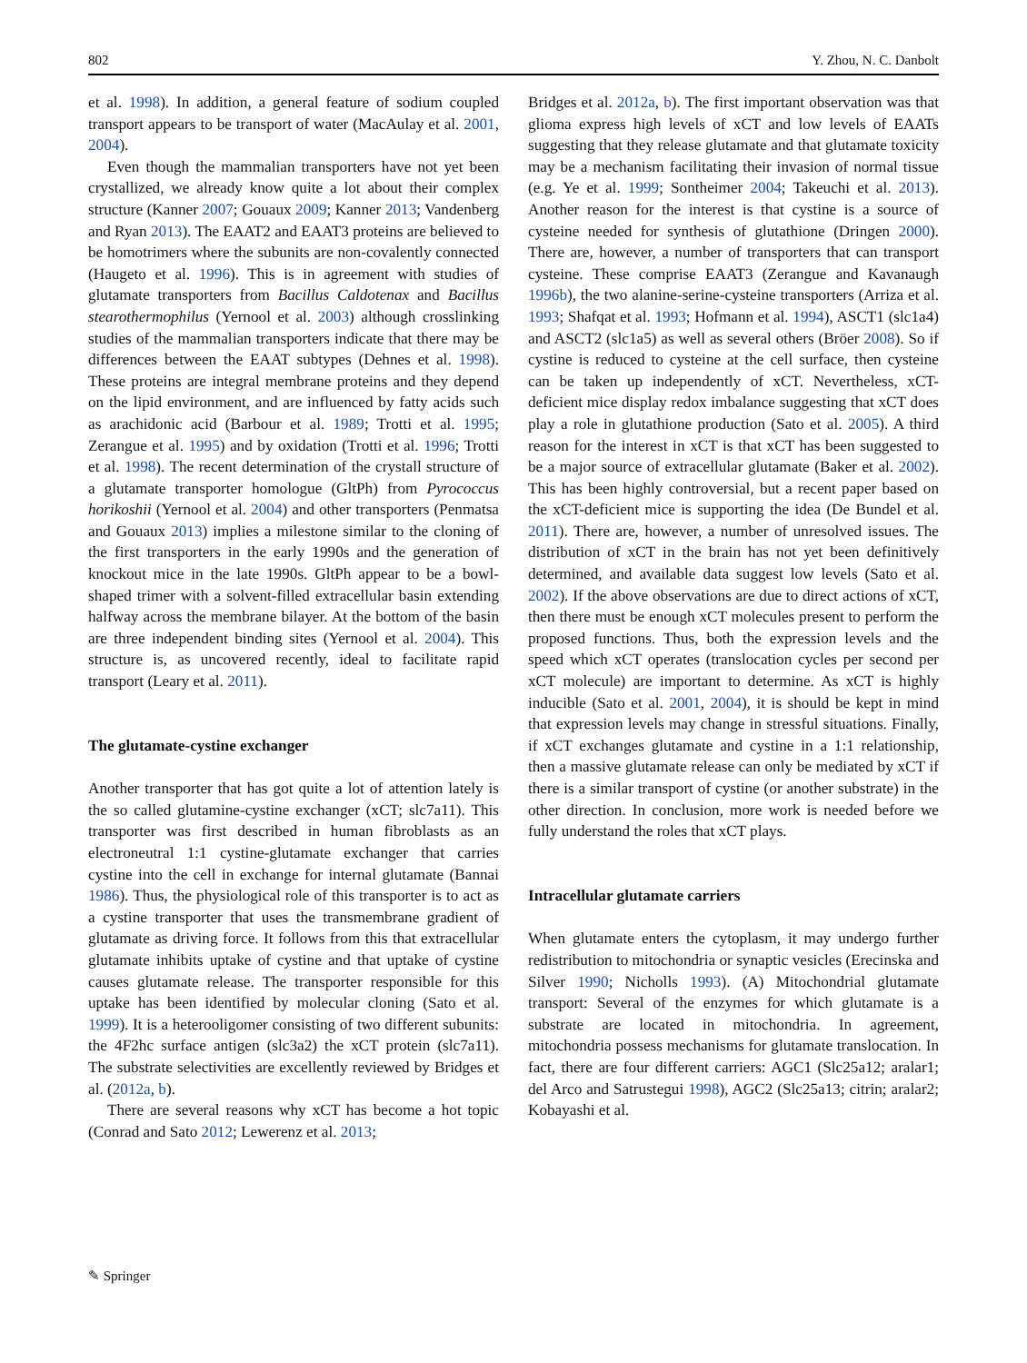802 Y. Zhou, N. C. Danbolt
et al. 1998). In addition, a general feature of sodium coupled transport appears to be transport of water (MacAulay et al. 2001, 2004).
Even though the mammalian transporters have not yet been crystallized, we already know quite a lot about their complex structure (Kanner 2007; Gouaux 2009; Kanner 2013; Vandenberg and Ryan 2013). The EAAT2 and EAAT3 proteins are believed to be homotrimers where the subunits are non-covalently connected (Haugeto et al. 1996). This is in agreement with studies of glutamate transporters from Bacillus Caldotenax and Bacillus stearothermophilus (Yernool et al. 2003) although crosslinking studies of the mammalian transporters indicate that there may be differences between the EAAT subtypes (Dehnes et al. 1998). These proteins are integral membrane proteins and they depend on the lipid environment, and are influenced by fatty acids such as arachidonic acid (Barbour et al. 1989; Trotti et al. 1995; Zerangue et al. 1995) and by oxidation (Trotti et al. 1996; Trotti et al. 1998). The recent determination of the crystall structure of a glutamate transporter homologue (GltPh) from Pyrococcus horikoshii (Yernool et al. 2004) and other transporters (Penmatsa and Gouaux 2013) implies a milestone similar to the cloning of the first transporters in the early 1990s and the generation of knockout mice in the late 1990s. GltPh appear to be a bowl-shaped trimer with a solvent-filled extracellular basin extending halfway across the membrane bilayer. At the bottom of the basin are three independent binding sites (Yernool et al. 2004). This structure is, as uncovered recently, ideal to facilitate rapid transport (Leary et al. 2011).
The glutamate-cystine exchanger
Another transporter that has got quite a lot of attention lately is the so called glutamine-cystine exchanger (xCT; slc7a11). This transporter was first described in human fibroblasts as an electroneutral 1:1 cystine-glutamate exchanger that carries cystine into the cell in exchange for internal glutamate (Bannai 1986). Thus, the physiological role of this transporter is to act as a cystine transporter that uses the transmembrane gradient of glutamate as driving force. It follows from this that extracellular glutamate inhibits uptake of cystine and that uptake of cystine causes glutamate release. The transporter responsible for this uptake has been identified by molecular cloning (Sato et al. 1999). It is a heterooligomer consisting of two different subunits: the 4F2hc surface antigen (slc3a2) the xCT protein (slc7a11). The substrate selectivities are excellently reviewed by Bridges et al. (2012a, b).
There are several reasons why xCT has become a hot topic (Conrad and Sato 2012; Lewerenz et al. 2013;
Bridges et al. 2012a, b). The first important observation was that glioma express high levels of xCT and low levels of EAATs suggesting that they release glutamate and that glutamate toxicity may be a mechanism facilitating their invasion of normal tissue (e.g. Ye et al. 1999; Sontheimer 2004; Takeuchi et al. 2013). Another reason for the interest is that cystine is a source of cysteine needed for synthesis of glutathione (Dringen 2000). There are, however, a number of transporters that can transport cysteine. These comprise EAAT3 (Zerangue and Kavanaugh 1996b), the two alanine-serine-cysteine transporters (Arriza et al. 1993; Shafqat et al. 1993; Hofmann et al. 1994), ASCT1 (slc1a4) and ASCT2 (slc1a5) as well as several others (Bröer 2008). So if cystine is reduced to cysteine at the cell surface, then cysteine can be taken up independently of xCT. Nevertheless, xCT-deficient mice display redox imbalance suggesting that xCT does play a role in glutathione production (Sato et al. 2005). A third reason for the interest in xCT is that xCT has been suggested to be a major source of extracellular glutamate (Baker et al. 2002). This has been highly controversial, but a recent paper based on the xCT-deficient mice is supporting the idea (De Bundel et al. 2011). There are, however, a number of unresolved issues. The distribution of xCT in the brain has not yet been definitively determined, and available data suggest low levels (Sato et al. 2002). If the above observations are due to direct actions of xCT, then there must be enough xCT molecules present to perform the proposed functions. Thus, both the expression levels and the speed which xCT operates (translocation cycles per second per xCT molecule) are important to determine. As xCT is highly inducible (Sato et al. 2001, 2004), it is should be kept in mind that expression levels may change in stressful situations. Finally, if xCT exchanges glutamate and cystine in a 1:1 relationship, then a massive glutamate release can only be mediated by xCT if there is a similar transport of cystine (or another substrate) in the other direction. In conclusion, more work is needed before we fully understand the roles that xCT plays.
Intracellular glutamate carriers
When glutamate enters the cytoplasm, it may undergo further redistribution to mitochondria or synaptic vesicles (Erecinska and Silver 1990; Nicholls 1993). (A) Mitochondrial glutamate transport: Several of the enzymes for which glutamate is a substrate are located in mitochondria. In agreement, mitochondria possess mechanisms for glutamate translocation. In fact, there are four different carriers: AGC1 (Slc25a12; aralar1; del Arco and Satrustegui 1998), AGC2 (Slc25a13; citrin; aralar2; Kobayashi et al.
✎ Springer